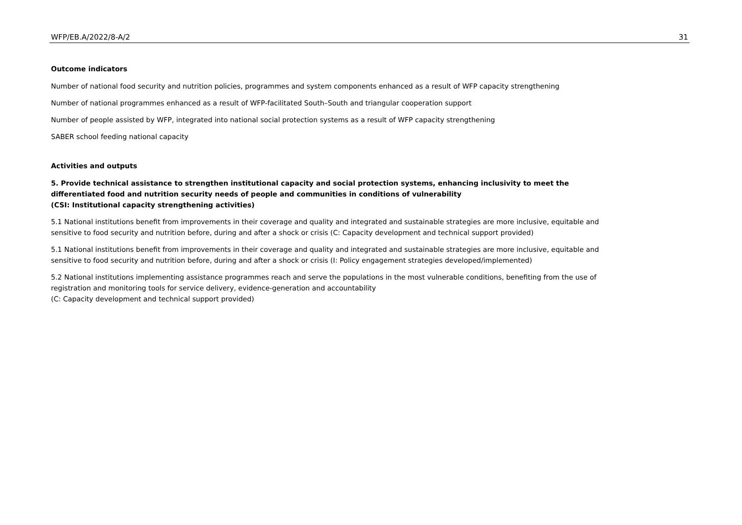WFP/EB.A/2022/8-A/2 31
Outcome indicators
Number of national food security and nutrition policies, programmes and system components enhanced as a result of WFP capacity strengthening
Number of national programmes enhanced as a result of WFP-facilitated South–South and triangular cooperation support
Number of people assisted by WFP, integrated into national social protection systems as a result of WFP capacity strengthening
SABER school feeding national capacity
Activities and outputs
5. Provide technical assistance to strengthen institutional capacity and social protection systems, enhancing inclusivity to meet the differentiated food and nutrition security needs of people and communities in conditions of vulnerability
(CSI: Institutional capacity strengthening activities)
5.1 National institutions benefit from improvements in their coverage and quality and integrated and sustainable strategies are more inclusive, equitable and sensitive to food security and nutrition before, during and after a shock or crisis (C: Capacity development and technical support provided)
5.1 National institutions benefit from improvements in their coverage and quality and integrated and sustainable strategies are more inclusive, equitable and sensitive to food security and nutrition before, during and after a shock or crisis (I: Policy engagement strategies developed/implemented)
5.2 National institutions implementing assistance programmes reach and serve the populations in the most vulnerable conditions, benefiting from the use of registration and monitoring tools for service delivery, evidence-generation and accountability
(C: Capacity development and technical support provided)